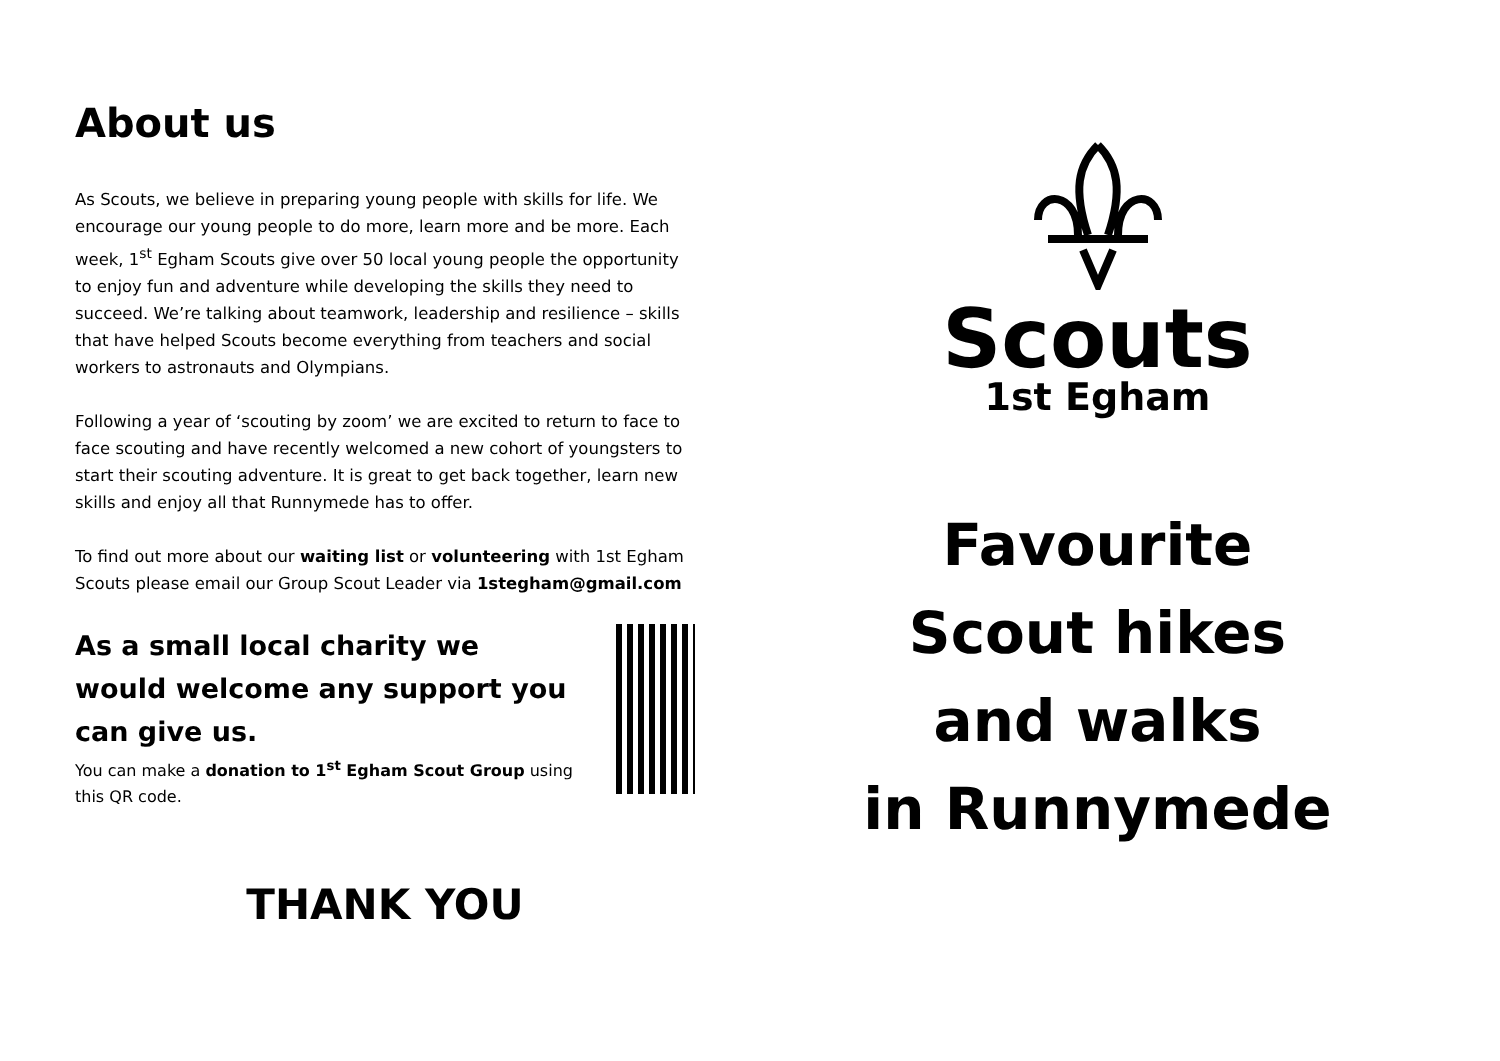About us
As Scouts, we believe in preparing young people with skills for life. We encourage our young people to do more, learn more and be more. Each week, 1<sup>st</sup> Egham Scouts give over 50 local young people the opportunity to enjoy fun and adventure while developing the skills they need to succeed. We’re talking about teamwork, leadership and resilience – skills that have helped Scouts become everything from teachers and social workers to astronauts and Olympians.
Following a year of ‘scouting by zoom’ we are excited to return to face to face scouting and have recently welcomed a new cohort of youngsters to start their scouting adventure. It is great to get back together, learn new skills and enjoy all that Runnymede has to offer.
To find out more about our waiting list or volunteering with 1st Egham Scouts please email our Group Scout Leader via 1stegham@gmail.com
As a small local charity we would welcome any support you can give us.
You can make a donation to 1<sup>st</sup> Egham Scout Group using this QR code.
THANK YOU
Scouts
1st Egham
Favourite
Scout hikes
and walks
in Runnymede